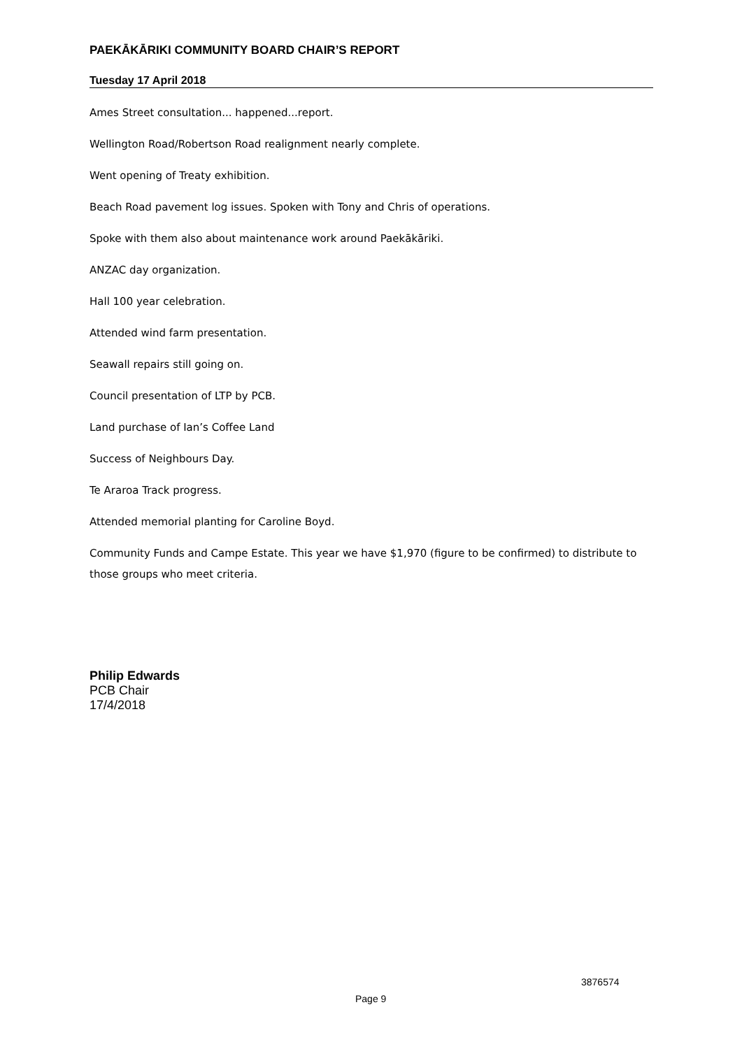PAEKĀKĀRIKI COMMUNITY BOARD CHAIR’S REPORT
Tuesday 17 April 2018
Ames Street consultation... happened...report.
Wellington Road/Robertson Road realignment nearly complete.
Went opening of Treaty exhibition.
Beach Road pavement log issues. Spoken with Tony and Chris of operations.
Spoke with them also about maintenance work around Paekākāriki.
ANZAC day organization.
Hall 100 year celebration.
Attended wind farm presentation.
Seawall repairs still going on.
Council presentation of LTP by PCB.
Land purchase of Ian’s Coffee Land
Success of Neighbours Day.
Te Araroa Track progress.
Attended memorial planting for Caroline Boyd.
Community Funds and Campe Estate. This year we have $1,970 (figure to be confirmed) to distribute to those groups who meet criteria.
Philip Edwards
PCB Chair
17/4/2018
3876574
Page 9